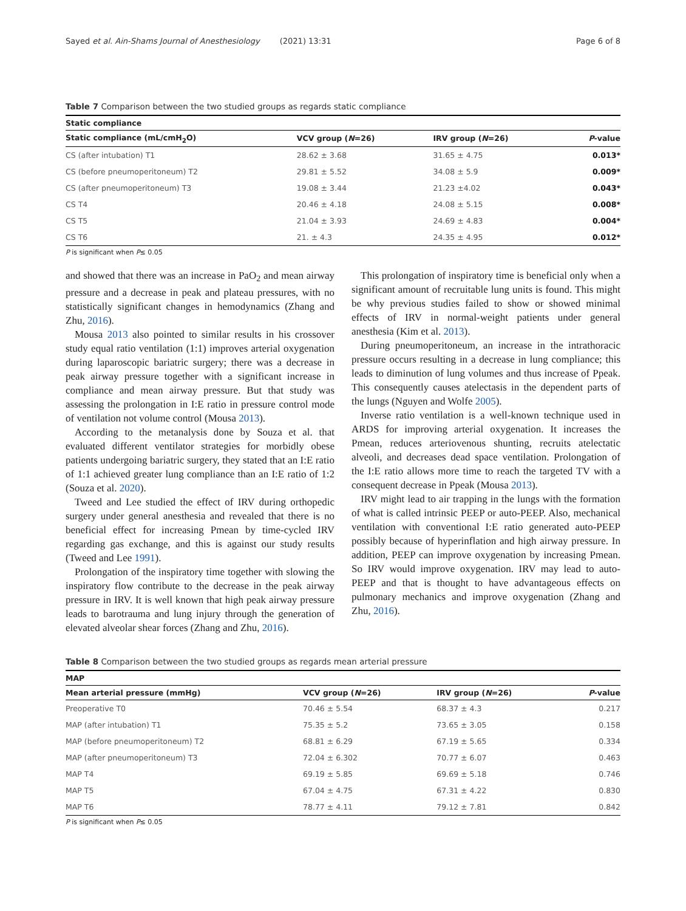Sayed et al. Ain-Shams Journal of Anesthesiology (2021) 13:31 Page 6 of 8
Table 7 Comparison between the two studied groups as regards static compliance
| Static compliance | | | |
| --- | --- | --- | --- |
| Static compliance (mL/cmH<sub>2</sub>O) | VCV group ( N =26) | IRV group ( N =26) | P -value |
| CS (after intubation) T1 | 28.62 ± 3.68 | 31.65 ± 4.75 | 0.013* |
| CS (before pneumoperitoneum) T2 | 29.81 ± 5.52 | 34.08 ± 5.9 | 0.009* |
| CS (after pneumoperitoneum) T3 | 19.08 ± 3.44 | 21.23 ±4.02 | 0.043* |
| CS T4 | 20.46 ± 4.18 | 24.08 ± 5.15 | 0.008* |
| CS T5 | 21.04 ± 3.93 | 24.69 ± 4.83 | 0.004* |
| CS T6 | 21. ± 4.3 | 24.35 ± 4.95 | 0.012* |
P is significant when P≤ 0.05
and showed that there was an increase in PaO<sub>2</sub> and mean airway pressure and a decrease in peak and plateau pressures, with no statistically significant changes in hemodynamics (Zhang and Zhu, 2016).
Mousa 2013 also pointed to similar results in his crossover study equal ratio ventilation (1:1) improves arterial oxygenation during laparoscopic bariatric surgery; there was a decrease in peak airway pressure together with a significant increase in compliance and mean airway pressure. But that study was assessing the prolongation in I:E ratio in pressure control mode of ventilation not volume control (Mousa 2013).
According to the metanalysis done by Souza et al. that evaluated different ventilator strategies for morbidly obese patients undergoing bariatric surgery, they stated that an I:E ratio of 1:1 achieved greater lung compliance than an I:E ratio of 1:2 (Souza et al. 2020).
Tweed and Lee studied the effect of IRV during orthopedic surgery under general anesthesia and revealed that there is no beneficial effect for increasing Pmean by time-cycled IRV regarding gas exchange, and this is against our study results (Tweed and Lee 1991).
Prolongation of the inspiratory time together with slowing the inspiratory flow contribute to the decrease in the peak airway pressure in IRV. It is well known that high peak airway pressure leads to barotrauma and lung injury through the generation of elevated alveolar shear forces (Zhang and Zhu, 2016).
This prolongation of inspiratory time is beneficial only when a significant amount of recruitable lung units is found. This might be why previous studies failed to show or showed minimal effects of IRV in normal-weight patients under general anesthesia (Kim et al. 2013).
During pneumoperitoneum, an increase in the intrathoracic pressure occurs resulting in a decrease in lung compliance; this leads to diminution of lung volumes and thus increase of Ppeak. This consequently causes atelectasis in the dependent parts of the lungs (Nguyen and Wolfe 2005).
Inverse ratio ventilation is a well-known technique used in ARDS for improving arterial oxygenation. It increases the Pmean, reduces arteriovenous shunting, recruits atelectatic alveoli, and decreases dead space ventilation. Prolongation of the I:E ratio allows more time to reach the targeted TV with a consequent decrease in Ppeak (Mousa 2013).
IRV might lead to air trapping in the lungs with the formation of what is called intrinsic PEEP or auto-PEEP. Also, mechanical ventilation with conventional I:E ratio generated auto-PEEP possibly because of hyperinflation and high airway pressure. In addition, PEEP can improve oxygenation by increasing Pmean. So IRV would improve oxygenation. IRV may lead to auto-PEEP and that is thought to have advantageous effects on pulmonary mechanics and improve oxygenation (Zhang and Zhu, 2016).
Table 8 Comparison between the two studied groups as regards mean arterial pressure
| MAP | | | |
| --- | --- | --- | --- |
| Mean arterial pressure (mmHg) | VCV group ( N =26) | IRV group ( N =26) | P -value |
| Preoperative T0 | 70.46 ± 5.54 | 68.37 ± 4.3 | 0.217 |
| MAP (after intubation) T1 | 75.35 ± 5.2 | 73.65 ± 3.05 | 0.158 |
| MAP (before pneumoperitoneum) T2 | 68.81 ± 6.29 | 67.19 ± 5.65 | 0.334 |
| MAP (after pneumoperitoneum) T3 | 72.04 ± 6.302 | 70.77 ± 6.07 | 0.463 |
| MAP T4 | 69.19 ± 5.85 | 69.69 ± 5.18 | 0.746 |
| MAP T5 | 67.04 ± 4.75 | 67.31 ± 4.22 | 0.830 |
| MAP T6 | 78.77 ± 4.11 | 79.12 ± 7.81 | 0.842 |
P is significant when P≤ 0.05